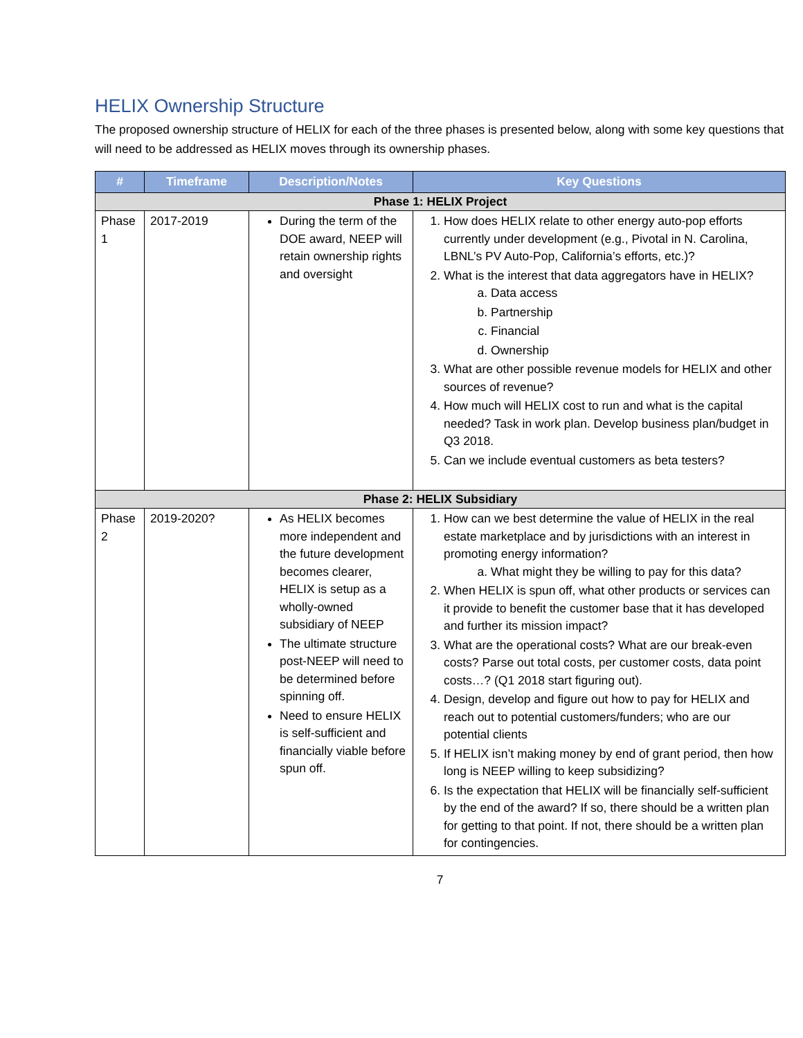HELIX Ownership Structure
The proposed ownership structure of HELIX for each of the three phases is presented below, along with some key questions that will need to be addressed as HELIX moves through its ownership phases.
| # | Timeframe | Description/Notes | Key Questions |
| --- | --- | --- | --- |
| Phase 1: HELIX Project | | | |
| Phase 1 | 2017-2019 | During the term of the DOE award, NEEP will retain ownership rights and oversight | 1. How does HELIX relate to other energy auto-pop efforts currently under development (e.g., Pivotal in N. Carolina, LBNL’s PV Auto-Pop, California’s efforts, etc.)? 2. What is the interest that data aggregators have in HELIX? a. Data access b. Partnership c. Financial d. Ownership 3. What are other possible revenue models for HELIX and other sources of revenue? 4. How much will HELIX cost to run and what is the capital needed? Task in work plan. Develop business plan/budget in Q3 2018. 5. Can we include eventual customers as beta testers? |
| Phase 2: HELIX Subsidiary | | | |
| Phase 2 | 2019-2020? | As HELIX becomes more independent and the future development becomes clearer, HELIX is setup as a wholly-owned subsidiary of NEEP The ultimate structure post-NEEP will need to be determined before spinning off. Need to ensure HELIX is self-sufficient and financially viable before spun off. | 1. How can we best determine the value of HELIX in the real estate marketplace and by jurisdictions with an interest in promoting energy information? a. What might they be willing to pay for this data? 2. When HELIX is spun off, what other products or services can it provide to benefit the customer base that it has developed and further its mission impact? 3. What are the operational costs? What are our break-even costs? Parse out total costs, per customer costs, data point costs…? (Q1 2018 start figuring out). 4. Design, develop and figure out how to pay for HELIX and reach out to potential customers/funders; who are our potential clients 5. If HELIX isn’t making money by end of grant period, then how long is NEEP willing to keep subsidizing? 6. Is the expectation that HELIX will be financially self-sufficient by the end of the award? If so, there should be a written plan for getting to that point. If not, there should be a written plan for contingencies. |
7